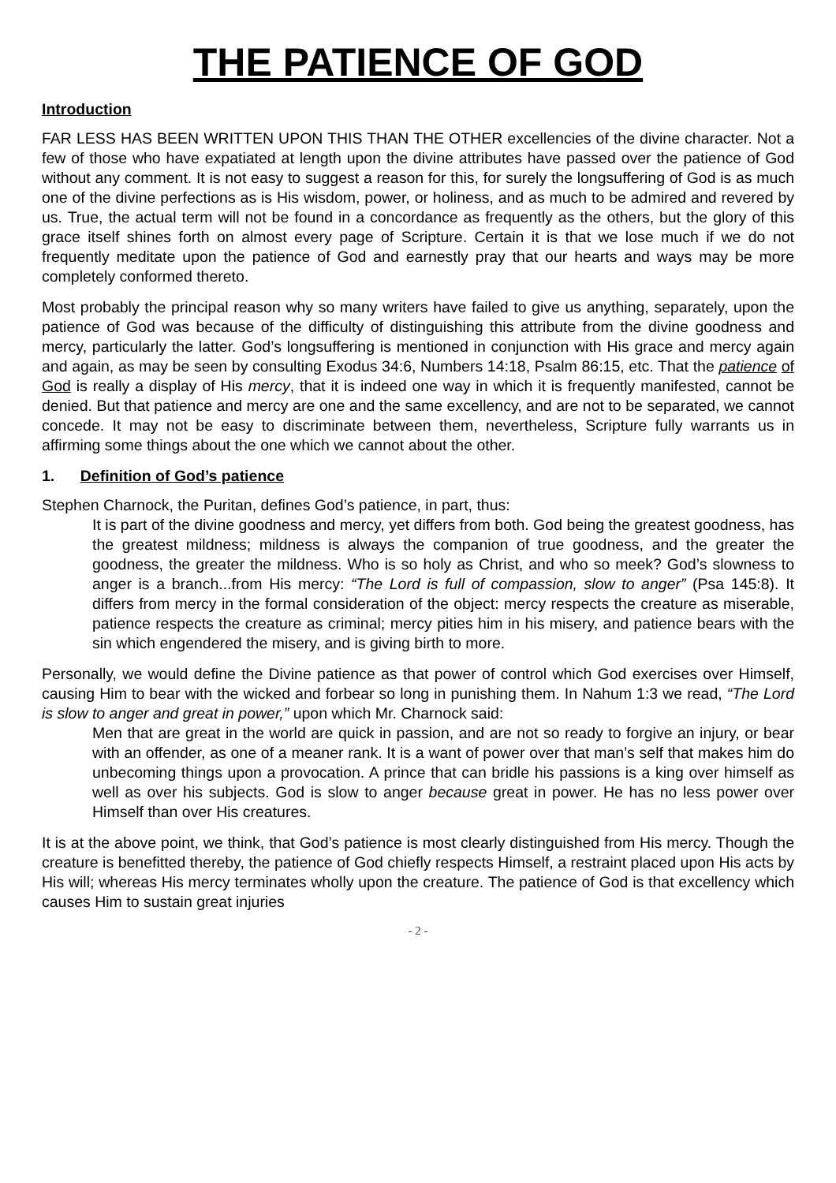THE PATIENCE OF GOD
Introduction
FAR LESS HAS BEEN WRITTEN UPON THIS THAN THE OTHER excellencies of the divine character. Not a few of those who have expatiated at length upon the divine attributes have passed over the patience of God without any comment. It is not easy to suggest a reason for this, for surely the longsuffering of God is as much one of the divine perfections as is His wisdom, power, or holiness, and as much to be admired and revered by us. True, the actual term will not be found in a concordance as frequently as the others, but the glory of this grace itself shines forth on almost every page of Scripture. Certain it is that we lose much if we do not frequently meditate upon the patience of God and earnestly pray that our hearts and ways may be more completely conformed thereto.
Most probably the principal reason why so many writers have failed to give us anything, separately, upon the patience of God was because of the difficulty of distinguishing this attribute from the divine goodness and mercy, particularly the latter. God’s longsuffering is mentioned in conjunction with His grace and mercy again and again, as may be seen by consulting Exodus 34:6, Numbers 14:18, Psalm 86:15, etc. That the patience of God is really a display of His mercy, that it is indeed one way in which it is frequently manifested, cannot be denied. But that patience and mercy are one and the same excellency, and are not to be separated, we cannot concede. It may not be easy to discriminate between them, nevertheless, Scripture fully warrants us in affirming some things about the one which we cannot about the other.
1. Definition of God’s patience
Stephen Charnock, the Puritan, defines God’s patience, in part, thus:
It is part of the divine goodness and mercy, yet differs from both. God being the greatest goodness, has the greatest mildness; mildness is always the companion of true goodness, and the greater the goodness, the greater the mildness. Who is so holy as Christ, and who so meek? God’s slowness to anger is a branch...from His mercy: “The Lord is full of compassion, slow to anger” (Psa 145:8). It differs from mercy in the formal consideration of the object: mercy respects the creature as miserable, patience respects the creature as criminal; mercy pities him in his misery, and patience bears with the sin which engendered the misery, and is giving birth to more.
Personally, we would define the Divine patience as that power of control which God exercises over Himself, causing Him to bear with the wicked and forbear so long in punishing them. In Nahum 1:3 we read, “The Lord is slow to anger and great in power,” upon which Mr. Charnock said:
Men that are great in the world are quick in passion, and are not so ready to forgive an injury, or bear with an offender, as one of a meaner rank. It is a want of power over that man’s self that makes him do unbecoming things upon a provocation. A prince that can bridle his passions is a king over himself as well as over his subjects. God is slow to anger because great in power. He has no less power over Himself than over His creatures.
It is at the above point, we think, that God’s patience is most clearly distinguished from His mercy. Though the creature is benefitted thereby, the patience of God chiefly respects Himself, a restraint placed upon His acts by His will; whereas His mercy terminates wholly upon the creature. The patience of God is that excellency which causes Him to sustain great injuries
- 2 -